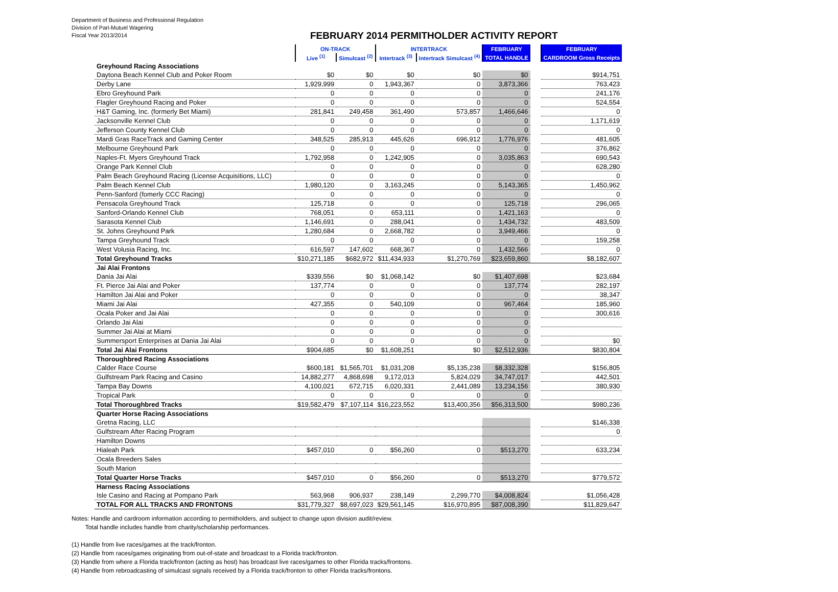Department of Business and Professional Regulation
Division of Pari-Mutuel Wagering
Fiscal Year 2013/2014
FEBRUARY 2014 PERMITHOLDER ACTIVITY REPORT
| | ON-TRACK | | INTERTRACK | | FEBRUARY | | FEBRUARY |
| | Live <sup>(1)</sup> | Simulcast <sup>(2)</sup> | Intertrack <sup>(3)</sup> | Intertrack Simulcast <sup>(4)</sup> | TOTAL HANDLE | | CARDROOM Gross Receipts |
| Greyhound Racing Associations | | | | | | | |
| Daytona Beach Kennel Club and Poker Room | $0 | $0 | $0 | $0 | $0 | | $914,751 |
| Derby Lane | 1,929,999 | 0 | 1,943,367 | 0 | 3,873,366 | | 763,423 |
| Ebro Greyhound Park | 0 | 0 | 0 | 0 | 0 | | 241,176 |
| Flagler Greyhound Racing and Poker | 0 | 0 | 0 | 0 | 0 | | 524,554 |
| H&T Gaming, Inc. (formerly Bet Miami) | 281,841 | 249,458 | 361,490 | 573,857 | 1,466,646 | | 0 |
| Jacksonville Kennel Club | 0 | 0 | 0 | 0 | 0 | | 1,171,619 |
| Jefferson County Kennel Club | 0 | 0 | 0 | 0 | 0 | | 0 |
| Mardi Gras RaceTrack and Gaming Center | 348,525 | 285,913 | 445,626 | 696,912 | 1,776,976 | | 481,605 |
| Melbourne Greyhound Park | 0 | 0 | 0 | 0 | 0 | | 376,862 |
| Naples-Ft. Myers Greyhound Track | 1,792,958 | 0 | 1,242,905 | 0 | 3,035,863 | | 690,543 |
| Orange Park Kennel Club | 0 | 0 | 0 | 0 | 0 | | 628,280 |
| Palm Beach Greyhound Racing (License Acquisitions, LLC) | 0 | 0 | 0 | 0 | 0 | | 0 |
| Palm Beach Kennel Club | 1,980,120 | 0 | 3,163,245 | 0 | 5,143,365 | | 1,450,962 |
| Penn-Sanford (fomerly CCC Racing) | 0 | 0 | 0 | 0 | 0 | | 0 |
| Pensacola Greyhound Track | 125,718 | 0 | 0 | 0 | 125,718 | | 296,065 |
| Sanford-Orlando Kennel Club | 768,051 | 0 | 653,111 | 0 | 1,421,163 | | 0 |
| Sarasota Kennel Club | 1,146,691 | 0 | 288,041 | 0 | 1,434,732 | | 483,509 |
| St. Johns Greyhound Park | 1,280,684 | 0 | 2,668,782 | 0 | 3,949,466 | | 0 |
| Tampa Greyhound Track | 0 | 0 | 0 | 0 | 0 | | 159,258 |
| West Volusia Racing, Inc. | 616,597 | 147,602 | 668,367 | 0 | 1,432,566 | | 0 |
| Total Greyhound Tracks | $10,271,185 | $682,972 | $11,434,933 | $1,270,769 | $23,659,860 | | $8,182,607 |
| Jai Alai Frontons | | | | | | | |
| Dania Jai Alai | $339,556 | $0 | $1,068,142 | $0 | $1,407,698 | | $23,684 |
| Ft. Pierce Jai Alai and Poker | 137,774 | 0 | 0 | 0 | 137,774 | | 282,197 |
| Hamilton Jai Alai and Poker | 0 | 0 | 0 | 0 | 0 | | 38,347 |
| Miami Jai Alai | 427,355 | 0 | 540,109 | 0 | 967,464 | | 185,960 |
| Ocala Poker and Jai Alai | 0 | 0 | 0 | 0 | 0 | | 300,616 |
| Orlando Jai Alai | 0 | 0 | 0 | 0 | 0 | | |
| Summer Jai Alai at Miami | 0 | 0 | 0 | 0 | 0 | | |
| Summersport Enterprises at Dania Jai Alai | 0 | 0 | 0 | 0 | 0 | | $0 |
| Total Jai Alai Frontons | $904,685 | $0 | $1,608,251 | $0 | $2,512,936 | | $830,804 |
| Thoroughbred Racing Associations | | | | | | | |
| Calder Race Course | $600,181 | $1,565,701 | $1,031,208 | $5,135,238 | $8,332,328 | | $156,805 |
| Gulfstream Park Racing and Casino | 14,882,277 | 4,868,698 | 9,172,013 | 5,824,029 | 34,747,017 | | 442,501 |
| Tampa Bay Downs | 4,100,021 | 672,715 | 6,020,331 | 2,441,089 | 13,234,156 | | 380,930 |
| Tropical Park | 0 | 0 | 0 | 0 | 0 | | |
| Total Thoroughbred Tracks | $19,582,479 | $7,107,114 | $16,223,552 | $13,400,356 | $56,313,500 | | $980,236 |
| Quarter Horse Racing Associations | | | | | | | |
| Gretna Racing, LLC | | | | | | | $146,338 |
| Gulfstream After Racing Program | | | | | | | 0 |
| Hamilton Downs | | | | | | | |
| Hialeah Park | $457,010 | 0 | $56,260 | 0 | $513,270 | | 633,234 |
| Ocala Breeders Sales | | | | | | | |
| South Marion | | | | | | | |
| Total Quarter Horse Tracks | $457,010 | 0 | $56,260 | 0 | $513,270 | | $779,572 |
| Harness Racing Associations | | | | | | | |
| Isle Casino and Racing at Pompano Park | 563,968 | 906,937 | 238,149 | 2,299,770 | $4,008,824 | | $1,056,428 |
| TOTAL FOR ALL TRACKS AND FRONTONS | $31,779,327 | $8,697,023 | $29,561,145 | $16,970,895 | $87,008,390 | | $11,829,647 |
Notes: Handle and cardroom information according to permitholders, and subject to change upon division audit/review.
Total handle includes handle from charity/scholarship performances.
(1) Handle from live races/games at the track/fronton.
(2) Handle from races/games originating from out-of-state and broadcast to a Florida track/fronton.
(3) Handle from where a Florida track/fronton (acting as host) has broadcast live races/games to other Florida tracks/frontons.
(4) Handle from rebroadcasting of simulcast signals received by a Florida track/fronton to other Florida tracks/frontons.